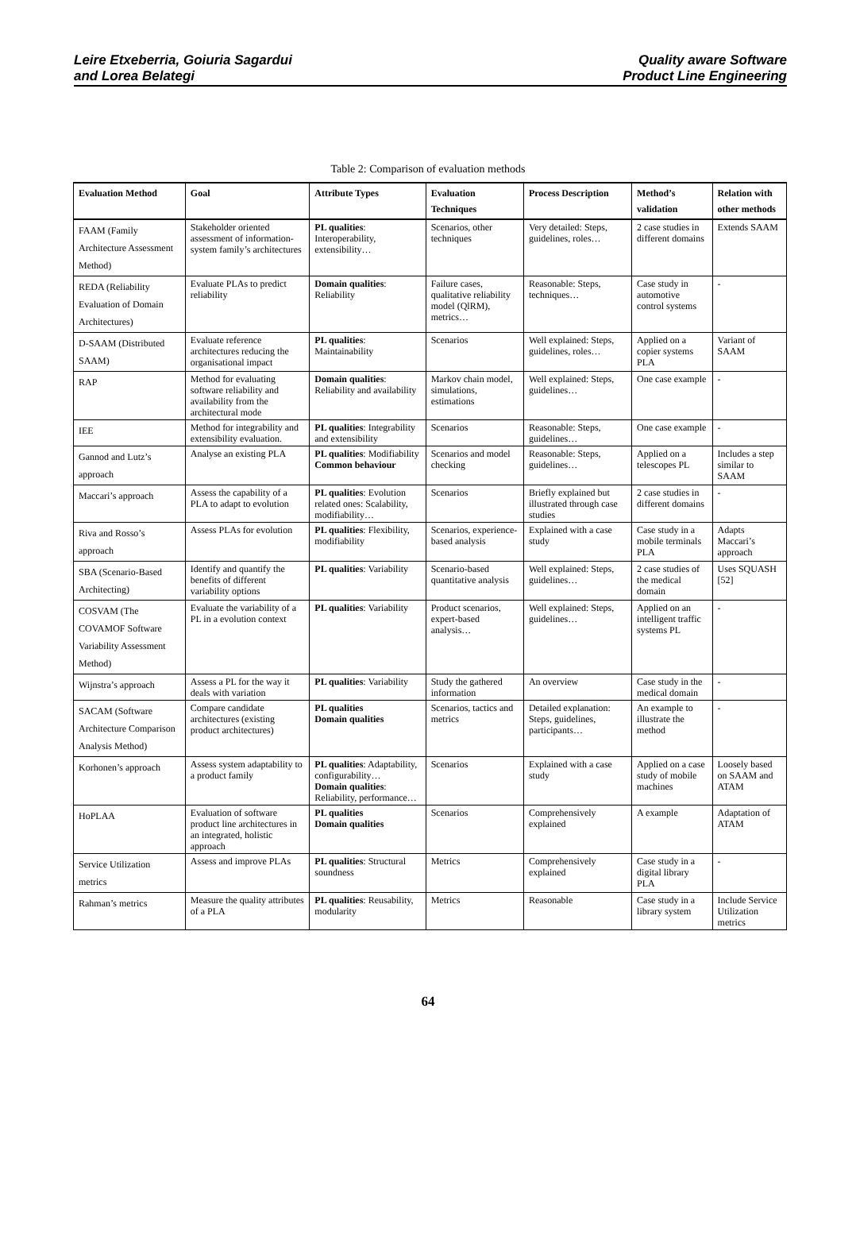Leire Etxeberria, Goiuria Sagardui
and Lorea Belategi
Quality aware Software
Product Line Engineering
Table 2: Comparison of evaluation methods
| Evaluation Method | Goal | Attribute Types | Evaluation Techniques | Process Description | Method’s validation | Relation with other methods |
| --- | --- | --- | --- | --- | --- | --- |
| FAAM (Family Architecture Assessment Method) | Stakeholder oriented assessment of information-system family’s architectures | PL qualities : Interoperability, extensibility… | Scenarios, other techniques | Very detailed: Steps, guidelines, roles… | 2 case studies in different domains | Extends SAAM |
| REDA (Reliability Evaluation of Domain Architectures) | Evaluate PLAs to predict reliability | Domain qualities : Reliability | Failure cases, qualitative reliability model (QlRM), metrics… | Reasonable: Steps, techniques… | Case study in automotive control systems | - |
| D-SAAM (Distributed SAAM) | Evaluate reference architectures reducing the organisational impact | PL qualities : Maintainability | Scenarios | Well explained: Steps, guidelines, roles… | Applied on a copier systems PLA | Variant of SAAM |
| RAP | Method for evaluating software reliability and availability from the architectural mode | Domain qualities : Reliability and availability | Markov chain model, simulations, estimations | Well explained: Steps, guidelines… | One case example | - |
| IEE | Method for integrability and extensibility evaluation. | PL qualities : Integrability and extensibility | Scenarios | Reasonable: Steps, guidelines… | One case example | - |
| Gannod and Lutz’s approach | Analyse an existing PLA | PL qualities : Modifiability Common behaviour | Scenarios and model checking | Reasonable: Steps, guidelines… | Applied on a telescopes PL | Includes a step similar to SAAM |
| Maccari’s approach | Assess the capability of a PLA to adapt to evolution | PL qualities : Evolution related ones: Scalability, modifiability… | Scenarios | Briefly explained but illustrated through case studies | 2 case studies in different domains | - |
| Riva and Rosso’s approach | Assess PLAs for evolution | PL qualities : Flexibility, modifiability | Scenarios, experience-based analysis | Explained with a case study | Case study in a mobile terminals PLA | Adapts Maccari’s approach |
| SBA (Scenario-Based Architecting) | Identify and quantify the benefits of different variability options | PL qualities : Variability | Scenario-based quantitative analysis | Well explained: Steps, guidelines… | 2 case studies of the medical domain | Uses SQUASH [52] |
| COSVAM (The COVAMOF Software Variability Assessment Method) | Evaluate the variability of a PL in a evolution context | PL qualities : Variability | Product scenarios, expert-based analysis… | Well explained: Steps, guidelines… | Applied on an intelligent traffic systems PL | - |
| Wijnstra’s approach | Assess a PL for the way it deals with variation | PL qualities : Variability | Study the gathered information | An overview | Case study in the medical domain | - |
| SACAM (Software Architecture Comparison Analysis Method) | Compare candidate architectures (existing product architectures) | PL qualities Domain qualities | Scenarios, tactics and metrics | Detailed explanation: Steps, guidelines, participants… | An example to illustrate the method | - |
| Korhonen’s approach | Assess system adaptability to a product family | PL qualities : Adaptability, configurability… Domain qualities : Reliability, performance… | Scenarios | Explained with a case study | Applied on a case study of mobile machines | Loosely based on SAAM and ATAM |
| HoPLAA | Evaluation of software product line architectures in an integrated, holistic approach | PL qualities Domain qualities | Scenarios | Comprehensively explained | A example | Adaptation of ATAM |
| Service Utilization metrics | Assess and improve PLAs | PL qualities : Structural soundness | Metrics | Comprehensively explained | Case study in a digital library PLA | - |
| Rahman’s metrics | Measure the quality attributes of a PLA | PL qualities : Reusability, modularity | Metrics | Reasonable | Case study in a library system | Include Service Utilization metrics |
64